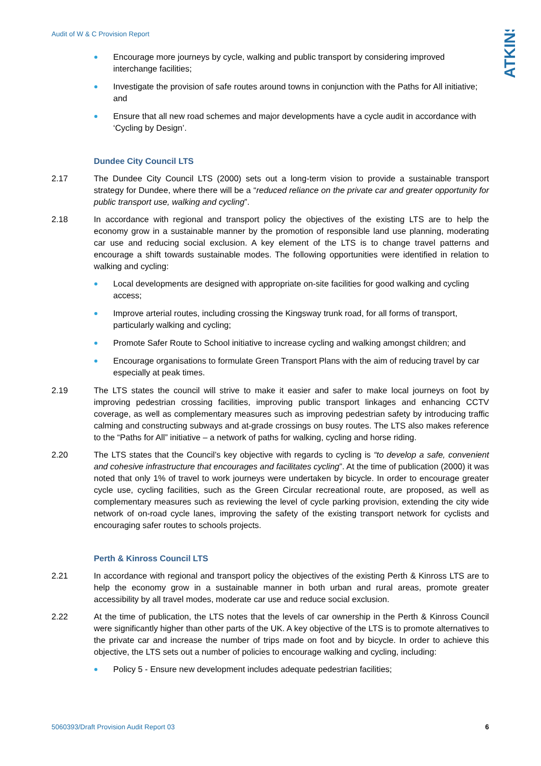Audit of W & C Provision Report
ATKINS
Encourage more journeys by cycle, walking and public transport by considering improved interchange facilities;
Investigate the provision of safe routes around towns in conjunction with the Paths for All initiative; and
Ensure that all new road schemes and major developments have a cycle audit in accordance with ‘Cycling by Design’.
Dundee City Council LTS
2.17 The Dundee City Council LTS (2000) sets out a long-term vision to provide a sustainable transport strategy for Dundee, where there will be a “reduced reliance on the private car and greater opportunity for public transport use, walking and cycling”.
2.18 In accordance with regional and transport policy the objectives of the existing LTS are to help the economy grow in a sustainable manner by the promotion of responsible land use planning, moderating car use and reducing social exclusion. A key element of the LTS is to change travel patterns and encourage a shift towards sustainable modes. The following opportunities were identified in relation to walking and cycling:
Local developments are designed with appropriate on-site facilities for good walking and cycling access;
Improve arterial routes, including crossing the Kingsway trunk road, for all forms of transport, particularly walking and cycling;
Promote Safer Route to School initiative to increase cycling and walking amongst children; and
Encourage organisations to formulate Green Transport Plans with the aim of reducing travel by car especially at peak times.
2.19 The LTS states the council will strive to make it easier and safer to make local journeys on foot by improving pedestrian crossing facilities, improving public transport linkages and enhancing CCTV coverage, as well as complementary measures such as improving pedestrian safety by introducing traffic calming and constructing subways and at-grade crossings on busy routes. The LTS also makes reference to the “Paths for All” initiative – a network of paths for walking, cycling and horse riding.
2.20 The LTS states that the Council’s key objective with regards to cycling is “to develop a safe, convenient and cohesive infrastructure that encourages and facilitates cycling”. At the time of publication (2000) it was noted that only 1% of travel to work journeys were undertaken by bicycle. In order to encourage greater cycle use, cycling facilities, such as the Green Circular recreational route, are proposed, as well as complementary measures such as reviewing the level of cycle parking provision, extending the city wide network of on-road cycle lanes, improving the safety of the existing transport network for cyclists and encouraging safer routes to schools projects.
Perth & Kinross Council LTS
2.21 In accordance with regional and transport policy the objectives of the existing Perth & Kinross LTS are to help the economy grow in a sustainable manner in both urban and rural areas, promote greater accessibility by all travel modes, moderate car use and reduce social exclusion.
2.22 At the time of publication, the LTS notes that the levels of car ownership in the Perth & Kinross Council were significantly higher than other parts of the UK. A key objective of the LTS is to promote alternatives to the private car and increase the number of trips made on foot and by bicycle. In order to achieve this objective, the LTS sets out a number of policies to encourage walking and cycling, including:
Policy 5 - Ensure new development includes adequate pedestrian facilities;
5060393/Draft Provision Audit Report 03 6